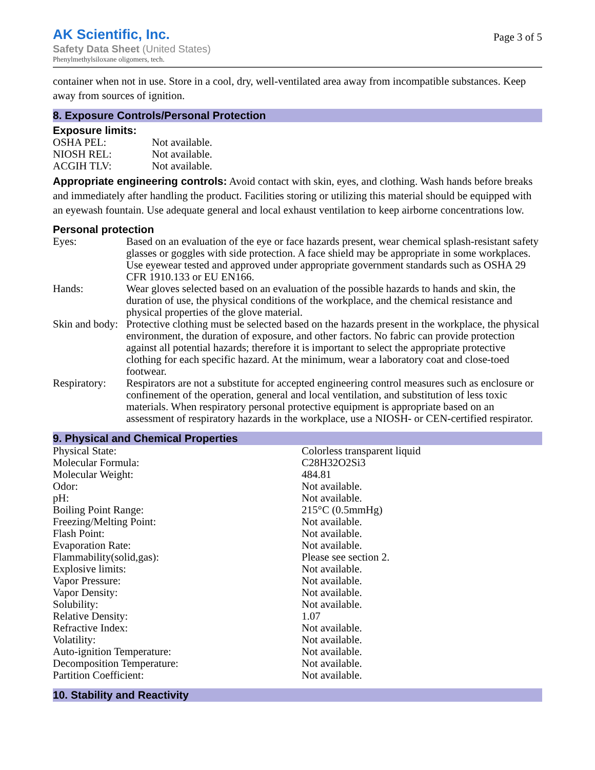AK Scientific, Inc.
Safety Data Sheet (United States)
Phenylmethylsiloxane oligomers, tech.
Page 3 of 5
container when not in use. Store in a cool, dry, well-ventilated area away from incompatible substances. Keep away from sources of ignition.
8. Exposure Controls/Personal Protection
Exposure limits:
| OSHA PEL: | Not available. |
| NIOSH REL: | Not available. |
| ACGIH TLV: | Not available. |
Appropriate engineering controls: Avoid contact with skin, eyes, and clothing. Wash hands before breaks and immediately after handling the product. Facilities storing or utilizing this material should be equipped with an eyewash fountain. Use adequate general and local exhaust ventilation to keep airborne concentrations low.
Personal protection
| Eyes: | Based on an evaluation of the eye or face hazards present, wear chemical splash-resistant safety glasses or goggles with side protection. A face shield may be appropriate in some workplaces. Use eyewear tested and approved under appropriate government standards such as OSHA 29 CFR 1910.133 or EU EN166. |
| Hands: | Wear gloves selected based on an evaluation of the possible hazards to hands and skin, the duration of use, the physical conditions of the workplace, and the chemical resistance and physical properties of the glove material. |
| Skin and body: | Protective clothing must be selected based on the hazards present in the workplace, the physical environment, the duration of exposure, and other factors. No fabric can provide protection against all potential hazards; therefore it is important to select the appropriate protective clothing for each specific hazard. At the minimum, wear a laboratory coat and close-toed footwear. |
| Respiratory: | Respirators are not a substitute for accepted engineering control measures such as enclosure or confinement of the operation, general and local ventilation, and substitution of less toxic materials. When respiratory personal protective equipment is appropriate based on an assessment of respiratory hazards in the workplace, use a NIOSH- or CEN-certified respirator. |
9. Physical and Chemical Properties
| Physical State: | Colorless transparent liquid |
| Molecular Formula: | C28H32O2Si3 |
| Molecular Weight: | 484.81 |
| Odor: | Not available. |
| pH: | Not available. |
| Boiling Point Range: | 215°C (0.5mmHg) |
| Freezing/Melting Point: | Not available. |
| Flash Point: | Not available. |
| Evaporation Rate: | Not available. |
| Flammability(solid,gas): | Please see section 2. |
| Explosive limits: | Not available. |
| Vapor Pressure: | Not available. |
| Vapor Density: | Not available. |
| Solubility: | Not available. |
| Relative Density: | 1.07 |
| Refractive Index: | Not available. |
| Volatility: | Not available. |
| Auto-ignition Temperature: | Not available. |
| Decomposition Temperature: | Not available. |
| Partition Coefficient: | Not available. |
10. Stability and Reactivity